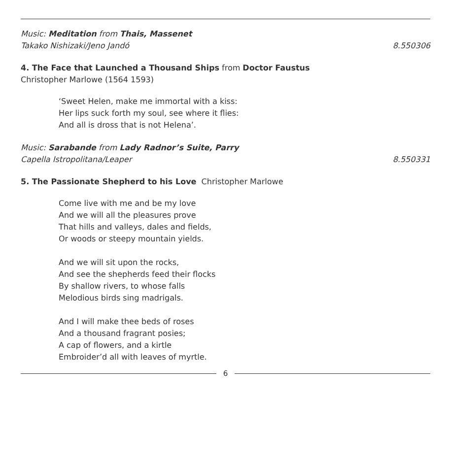Music: Meditation from Thais, Massenet
Takako Nishizaki/Jeno Jandó 8.550306
4. The Face that Launched a Thousand Ships from Doctor Faustus
Christopher Marlowe (1564 1593)
‘Sweet Helen, make me immortal with a kiss:
Her lips suck forth my soul, see where it flies:
And all is dross that is not Helena’.
Music: Sarabande from Lady Radnor’s Suite, Parry
Capella Istropolitana/Leaper 8.550331
5. The Passionate Shepherd to his Love Christopher Marlowe
Come live with me and be my love
And we will all the pleasures prove
That hills and valleys, dales and fields,
Or woods or steepy mountain yields.
And we will sit upon the rocks,
And see the shepherds feed their flocks
By shallow rivers, to whose falls
Melodious birds sing madrigals.
And I will make thee beds of roses
And a thousand fragrant posies;
A cap of flowers, and a kirtle
Embroider’d all with leaves of myrtle.
6